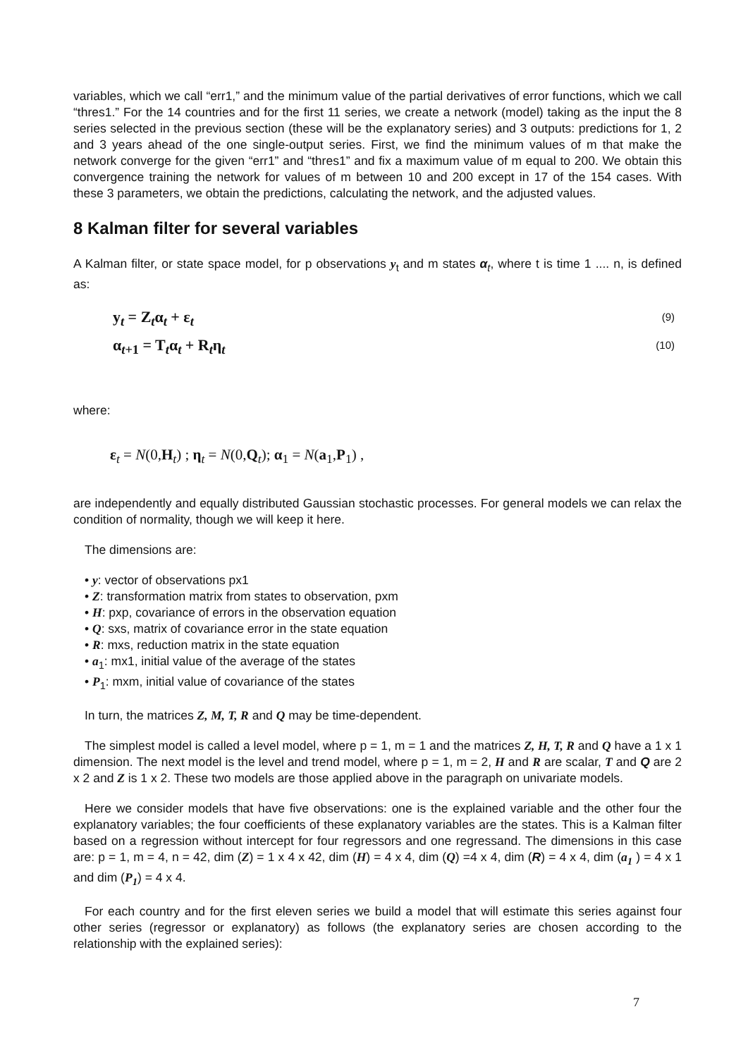variables, which we call “err1,” and the minimum value of the partial derivatives of error functions, which we call “thres1.” For the 14 countries and for the first 11 series, we create a network (model) taking as the input the 8 series selected in the previous section (these will be the explanatory series) and 3 outputs: predictions for 1, 2 and 3 years ahead of the one single-output series. First, we find the minimum values of m that make the network converge for the given “err1” and “thres1” and fix a maximum value of m equal to 200. We obtain this convergence training the network for values of m between 10 and 200 except in 17 of the 154 cases. With these 3 parameters, we obtain the predictions, calculating the network, and the adjusted values.
8 Kalman filter for several variables
A Kalman filter, or state space model, for p observations y<sub>t</sub> and m states α<sub>t</sub>, where t is time 1 .... n, is defined as:
y<sub>t</sub> = Z<sub>t</sub>α<sub>t</sub> + ε<sub>t</sub> (9)
α<sub>t+1</sub> = T<sub>t</sub>α<sub>t</sub> + R<sub>t</sub>η<sub>t</sub> (10)
where:
ε<sub>t</sub> = N(0,H<sub>t</sub>) ; η<sub>t</sub> = N(0,Q<sub>t</sub>); α<sub>1</sub> = N(a<sub>1</sub>,P<sub>1</sub>) ,
are independently and equally distributed Gaussian stochastic processes. For general models we can relax the condition of normality, though we will keep it here.
The dimensions are:
• y: vector of observations px1
• Z: transformation matrix from states to observation, pxm
• H: pxp, covariance of errors in the observation equation
• Q: sxs, matrix of covariance error in the state equation
• R: mxs, reduction matrix in the state equation
• a<sub>1</sub>: mx1, initial value of the average of the states
• P<sub>1</sub>: mxm, initial value of covariance of the states
In turn, the matrices Z, M, T, R and Q may be time-dependent.
The simplest model is called a level model, where p = 1, m = 1 and the matrices Z, H, T, R and Q have a 1 x 1 dimension. The next model is the level and trend model, where p = 1, m = 2, H and R are scalar, T and Q are 2 x 2 and Z is 1 x 2. These two models are those applied above in the paragraph on univariate models.
Here we consider models that have five observations: one is the explained variable and the other four the explanatory variables; the four coefficients of these explanatory variables are the states. This is a Kalman filter based on a regression without intercept for four regressors and one regressand. The dimensions in this case are: p = 1, m = 4, n = 42, dim (Z) = 1 x 4 x 42, dim (H) = 4 x 4, dim (Q) =4 x 4, dim (R) = 4 x 4, dim (a<sub>1</sub> ) = 4 x 1 and dim (P<sub>1</sub>) = 4 x 4.
For each country and for the first eleven series we build a model that will estimate this series against four other series (regressor or explanatory) as follows (the explanatory series are chosen according to the relationship with the explained series):
7